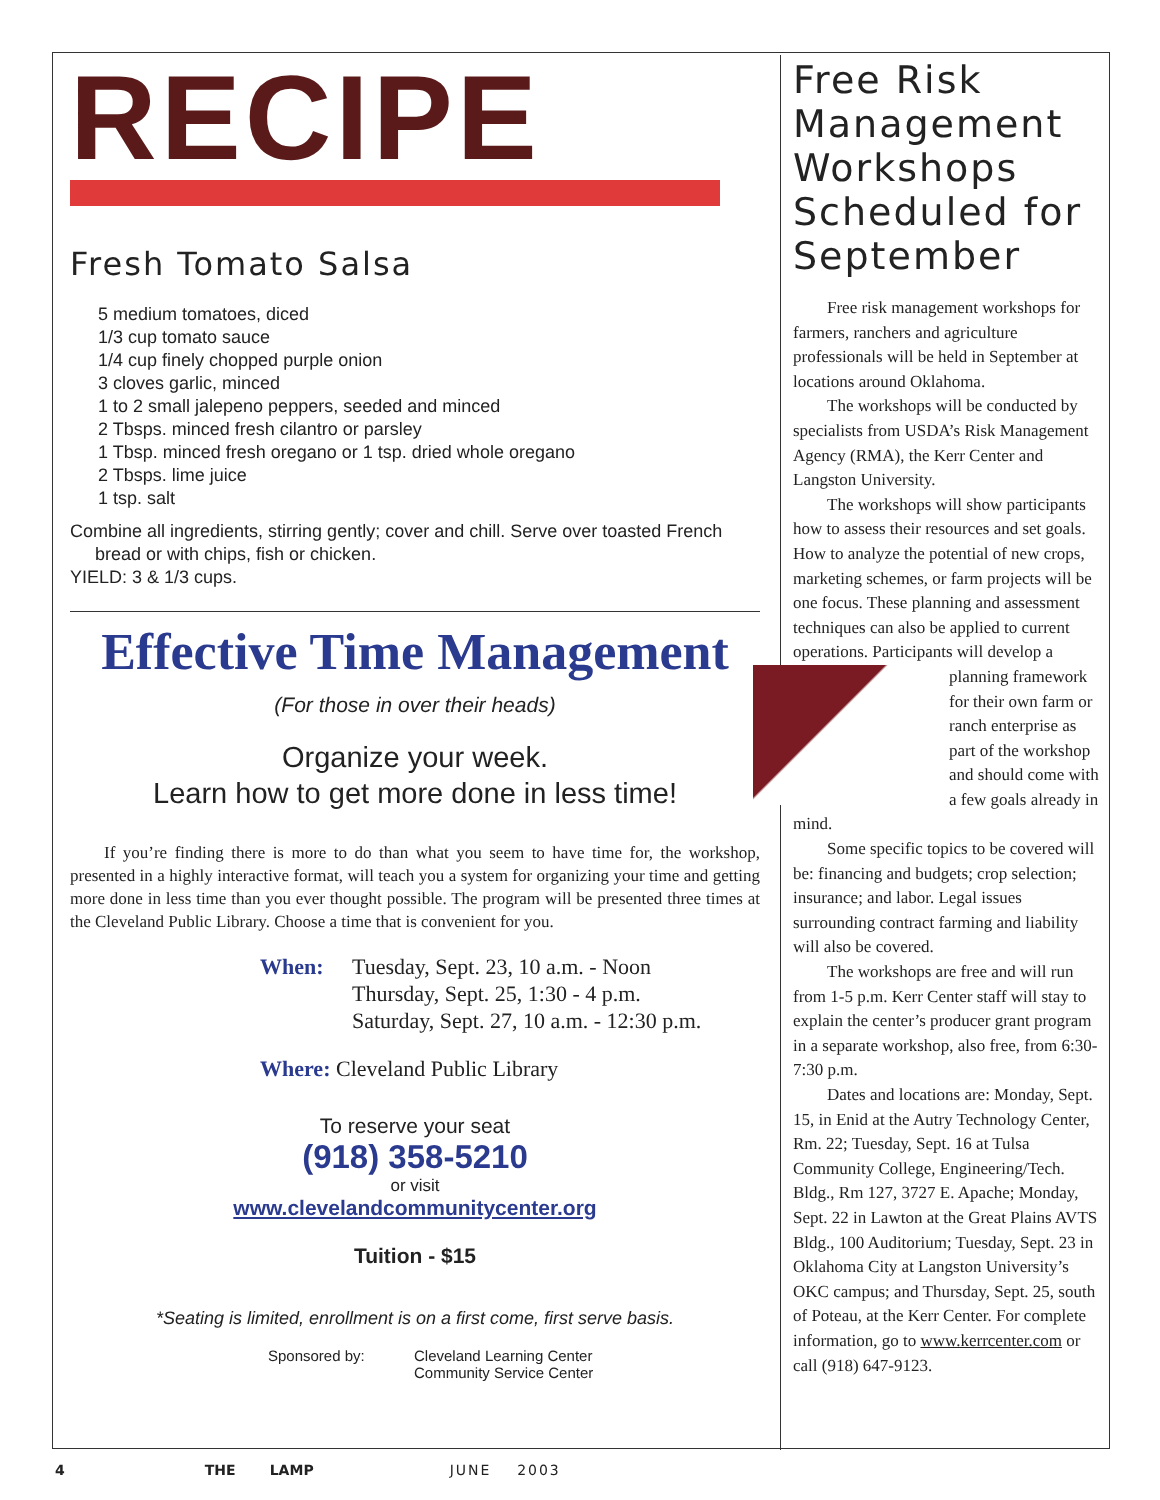RECIPE
Fresh Tomato Salsa
5 medium tomatoes, diced
1/3 cup tomato sauce
1/4 cup finely chopped purple onion
3 cloves garlic, minced
1 to 2 small jalepeno peppers, seeded and minced
2 Tbsps. minced fresh cilantro or parsley
1 Tbsp. minced fresh oregano or 1 tsp. dried whole oregano
2 Tbsps. lime juice
1 tsp. salt
Combine all ingredients, stirring gently; cover and chill. Serve over toasted French
bread or with chips, fish or chicken.
YIELD: 3 & 1/3 cups.
Effective Time Management
(For those in over their heads)
Organize your week.
Learn how to get more done in less time!
If you’re finding there is more to do than what you seem to have time for, the workshop, presented in a highly interactive format, will teach you a system for organizing your time and getting more done in less time than you ever thought possible. The program will be presented three times at the Cleveland Public Library. Choose a time that is convenient for you.
When: Tuesday, Sept. 23, 10 a.m. - Noon
Thursday, Sept. 25, 1:30 - 4 p.m.
Saturday, Sept. 27, 10 a.m. - 12:30 p.m.
Where: Cleveland Public Library
To reserve your seat
(918) 358-5210
or visit
www.clevelandcommunitycenter.org
Tuition - $15
*Seating is limited, enrollment is on a first come, first serve basis.
Sponsored by: Cleveland Learning Center
Community Service Center
Free Risk Management Workshops Scheduled for September
Free risk management workshops for farmers, ranchers and agriculture professionals will be held in September at locations around Oklahoma.
The workshops will be conducted by specialists from USDA’s Risk Management Agency (RMA), the Kerr Center and Langston University.
The workshops will show participants how to assess their resources and set goals. How to analyze the potential of new crops, marketing schemes, or farm projects will be one focus. These planning and assessment techniques can also be applied to current operations. Participants will develop a planning framework for their own farm or ranch enterprise as part of the workshop and should come with a few goals already in mind.
Some specific topics to be covered will be: financing and budgets; crop selection; insurance; and labor. Legal issues surrounding contract farming and liability will also be covered.
The workshops are free and will run from 1-5 p.m. Kerr Center staff will stay to explain the center’s producer grant program in a separate workshop, also free, from 6:30-7:30 p.m.
Dates and locations are: Monday, Sept. 15, in Enid at the Autry Technology Center, Rm. 22; Tuesday, Sept. 16 at Tulsa Community College, Engineering/Tech. Bldg., Rm 127, 3727 E. Apache; Monday, Sept. 22 in Lawton at the Great Plains AVTS Bldg., 100 Auditorium; Tuesday, Sept. 23 in Oklahoma City at Langston University’s OKC campus; and Thursday, Sept. 25, south of Poteau, at the Kerr Center. For complete information, go to www.kerrcenter.com or call (918) 647-9123.
4 THE LAMP JUNE 2003